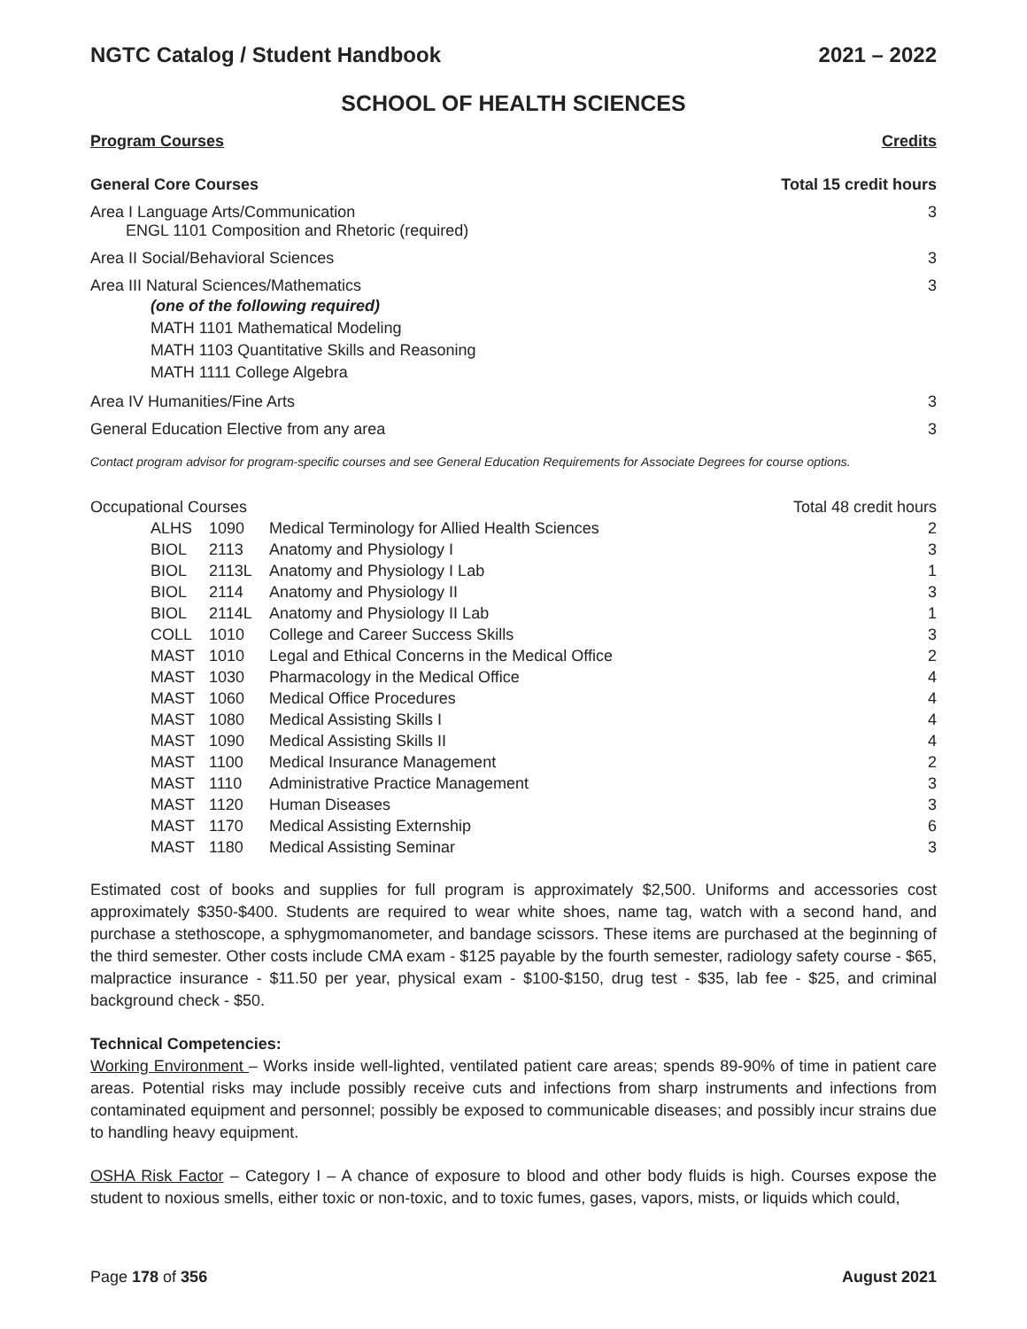NGTC Catalog / Student Handbook 2021 – 2022
SCHOOL OF HEALTH SCIENCES
Program Courses Credits
General Core Courses Total 15 credit hours
| Area I Language Arts/Communication ENGL 1101 Composition and Rhetoric (required) | 3 |
| Area II Social/Behavioral Sciences | 3 |
| Area III Natural Sciences/Mathematics (one of the following required) MATH 1101 Mathematical Modeling MATH 1103 Quantitative Skills and Reasoning MATH 1111 College Algebra | 3 |
| Area IV Humanities/Fine Arts | 3 |
| General Education Elective from any area | 3 |
Contact program advisor for program-specific courses and see General Education Requirements for Associate Degrees for course options.
| Occupational Courses | | | Total 48 credit hours |
| ALHS | 1090 | Medical Terminology for Allied Health Sciences | 2 |
| BIOL | 2113 | Anatomy and Physiology I | 3 |
| BIOL | 2113L | Anatomy and Physiology I Lab | 1 |
| BIOL | 2114 | Anatomy and Physiology II | 3 |
| BIOL | 2114L | Anatomy and Physiology II Lab | 1 |
| COLL | 1010 | College and Career Success Skills | 3 |
| MAST | 1010 | Legal and Ethical Concerns in the Medical Office | 2 |
| MAST | 1030 | Pharmacology in the Medical Office | 4 |
| MAST | 1060 | Medical Office Procedures | 4 |
| MAST | 1080 | Medical Assisting Skills I | 4 |
| MAST | 1090 | Medical Assisting Skills II | 4 |
| MAST | 1100 | Medical Insurance Management | 2 |
| MAST | 1110 | Administrative Practice Management | 3 |
| MAST | 1120 | Human Diseases | 3 |
| MAST | 1170 | Medical Assisting Externship | 6 |
| MAST | 1180 | Medical Assisting Seminar | 3 |
Estimated cost of books and supplies for full program is approximately $2,500. Uniforms and accessories cost approximately $350-$400. Students are required to wear white shoes, name tag, watch with a second hand, and purchase a stethoscope, a sphygmomanometer, and bandage scissors. These items are purchased at the beginning of the third semester. Other costs include CMA exam - $125 payable by the fourth semester, radiology safety course - $65, malpractice insurance - $11.50 per year, physical exam - $100-$150, drug test - $35, lab fee - $25, and criminal background check - $50.
Technical Competencies:
Working Environment – Works inside well-lighted, ventilated patient care areas; spends 89-90% of time in patient care areas. Potential risks may include possibly receive cuts and infections from sharp instruments and infections from contaminated equipment and personnel; possibly be exposed to communicable diseases; and possibly incur strains due to handling heavy equipment.
OSHA Risk Factor – Category I – A chance of exposure to blood and other body fluids is high. Courses expose the student to noxious smells, either toxic or non-toxic, and to toxic fumes, gases, vapors, mists, or liquids which could,
Page 178 of 356 August 2021